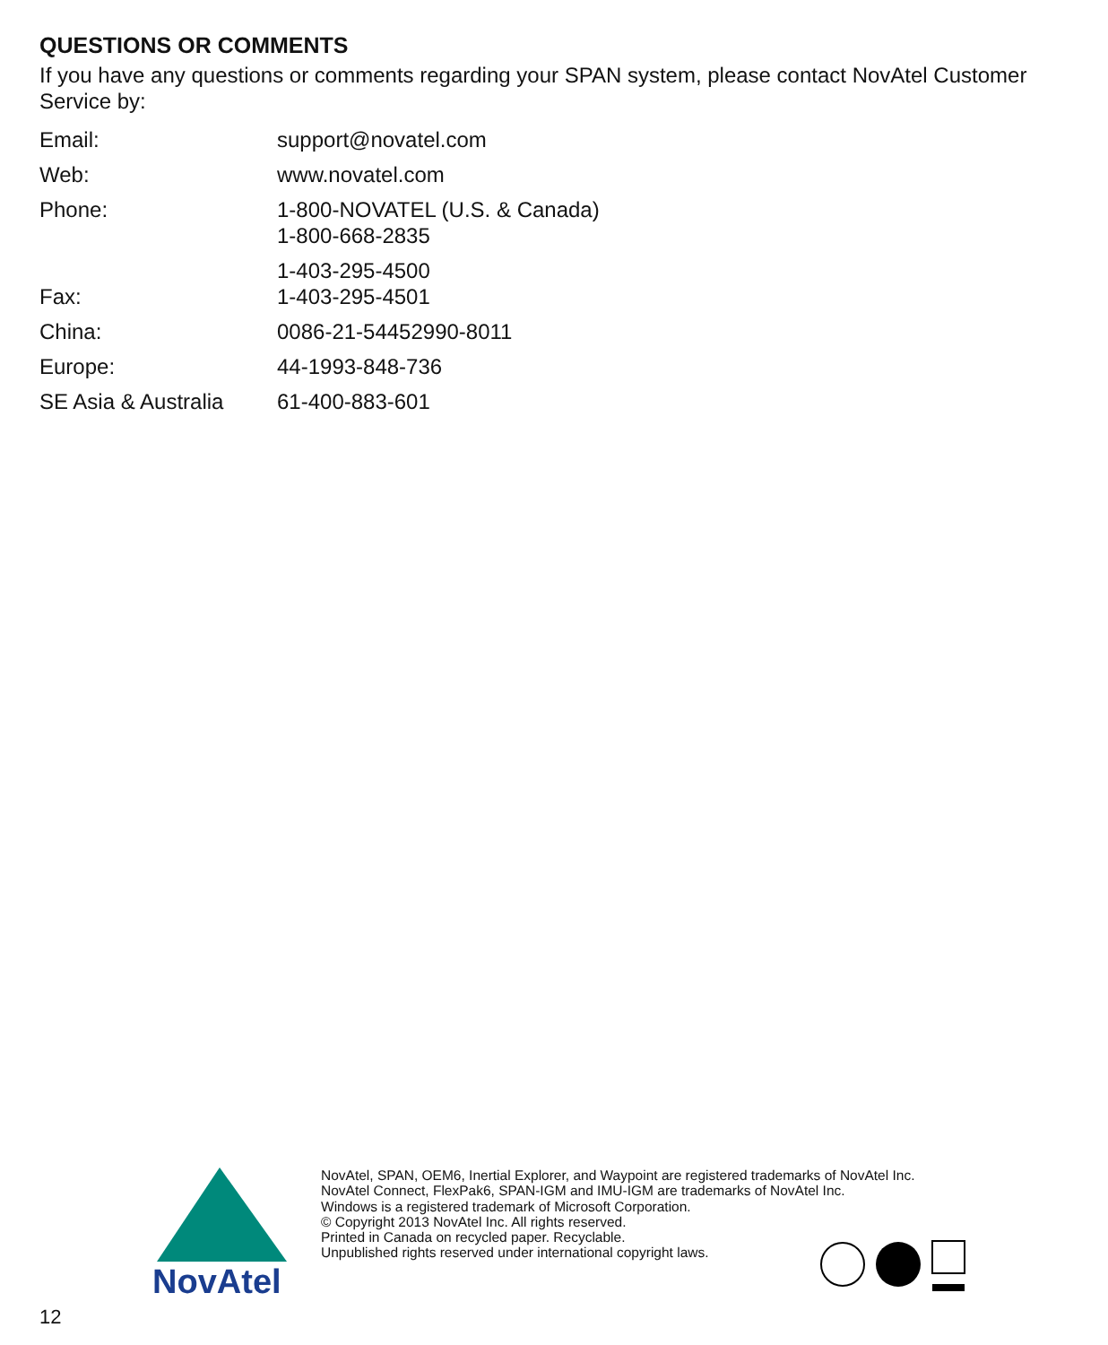QUESTIONS OR COMMENTS
If you have any questions or comments regarding your SPAN system, please contact NovAtel Customer Service by:
| Email: | support@novatel.com |
| Web: | www.novatel.com |
| Phone: | 1-800-NOVATEL (U.S. & Canada) 1-800-668-2835 |
| | 1-403-295-4500 |
| Fax: | 1-403-295-4501 |
| China: | 0086-21-54452990-8011 |
| Europe: | 44-1993-848-736 |
| SE Asia & Australia | 61-400-883-601 |
NovAtel
NovAtel, SPAN, OEM6, Inertial Explorer, and Waypoint are registered trademarks of NovAtel Inc.
NovAtel Connect, FlexPak6, SPAN-IGM and IMU-IGM are trademarks of NovAtel Inc.
Windows is a registered trademark of Microsoft Corporation.
© Copyright 2013 NovAtel Inc. All rights reserved.
Printed in Canada on recycled paper. Recyclable.
Unpublished rights reserved under international copyright laws.
12